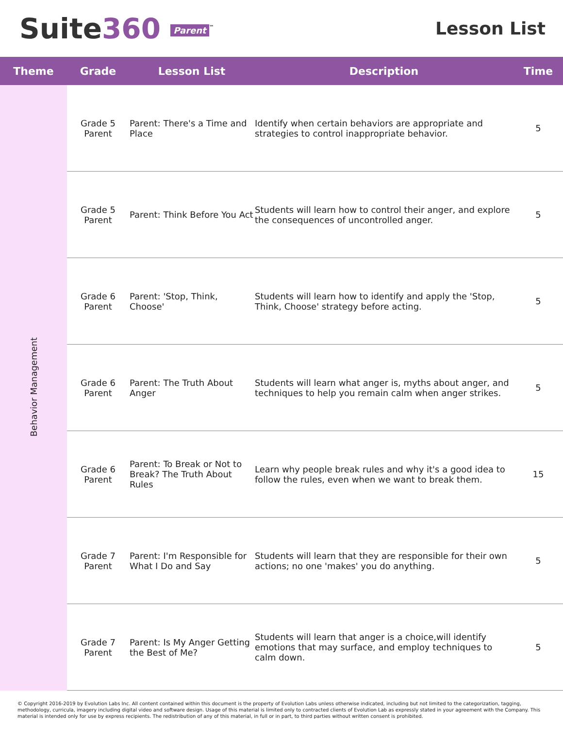Suite360 Parent<sup>™</sup>
Lesson List
| Theme | Grade | Lesson List | Description | Time |
| --- | --- | --- | --- | --- |
| Behavior Management | Grade 5 Parent | Parent: There's a Time and Place | Identify when certain behaviors are appropriate and strategies to control inappropriate behavior. | 5 |
| | Grade 5 Parent | Parent: Think Before You Act | Students will learn how to control their anger, and explore the consequences of uncontrolled anger. | 5 |
| | Grade 6 Parent | Parent: 'Stop, Think, Choose' | Students will learn how to identify and apply the 'Stop, Think, Choose' strategy before acting. | 5 |
| | Grade 6 Parent | Parent: The Truth About Anger | Students will learn what anger is, myths about anger, and techniques to help you remain calm when anger strikes. | 5 |
| | Grade 6 Parent | Parent: To Break or Not to Break? The Truth About Rules | Learn why people break rules and why it's a good idea to follow the rules, even when we want to break them. | 15 |
| | Grade 7 Parent | Parent: I'm Responsible for What I Do and Say | Students will learn that they are responsible for their own actions; no one 'makes' you do anything. | 5 |
| | Grade 7 Parent | Parent: Is My Anger Getting the Best of Me? | Students will learn that anger is a choice,will identify emotions that may surface, and employ techniques to calm down. | 5 |
© Copyright 2016-2019 by Evolution Labs Inc. All content contained within this document is the property of Evolution Labs unless otherwise indicated, including but not limited to the categorization, tagging, methodology, curricula, imagery including digital video and software design. Usage of this material is limited only to contracted clients of Evolution Lab as expressly stated in your agreement with the Company. This material is intended only for use by express recipients. The redistribution of any of this material, in full or in part, to third parties without written consent is prohibited.